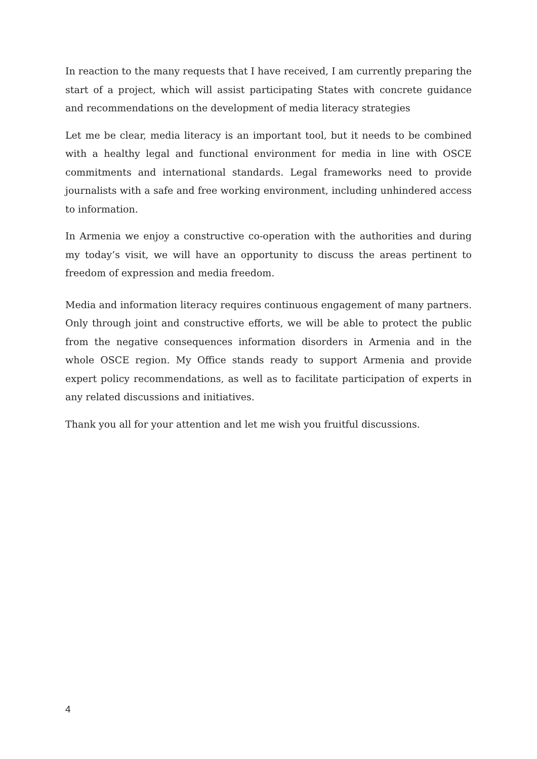In reaction to the many requests that I have received, I am currently preparing the start of a project, which will assist participating States with concrete guidance and recommendations on the development of media literacy strategies
Let me be clear, media literacy is an important tool, but it needs to be combined with a healthy legal and functional environment for media in line with OSCE commitments and international standards. Legal frameworks need to provide journalists with a safe and free working environment, including unhindered access to information.
In Armenia we enjoy a constructive co-operation with the authorities and during my today’s visit, we will have an opportunity to discuss the areas pertinent to freedom of expression and media freedom.
Media and information literacy requires continuous engagement of many partners. Only through joint and constructive efforts, we will be able to protect the public from the negative consequences information disorders in Armenia and in the whole OSCE region. My Office stands ready to support Armenia and provide expert policy recommendations, as well as to facilitate participation of experts in any related discussions and initiatives.
Thank you all for your attention and let me wish you fruitful discussions.
4